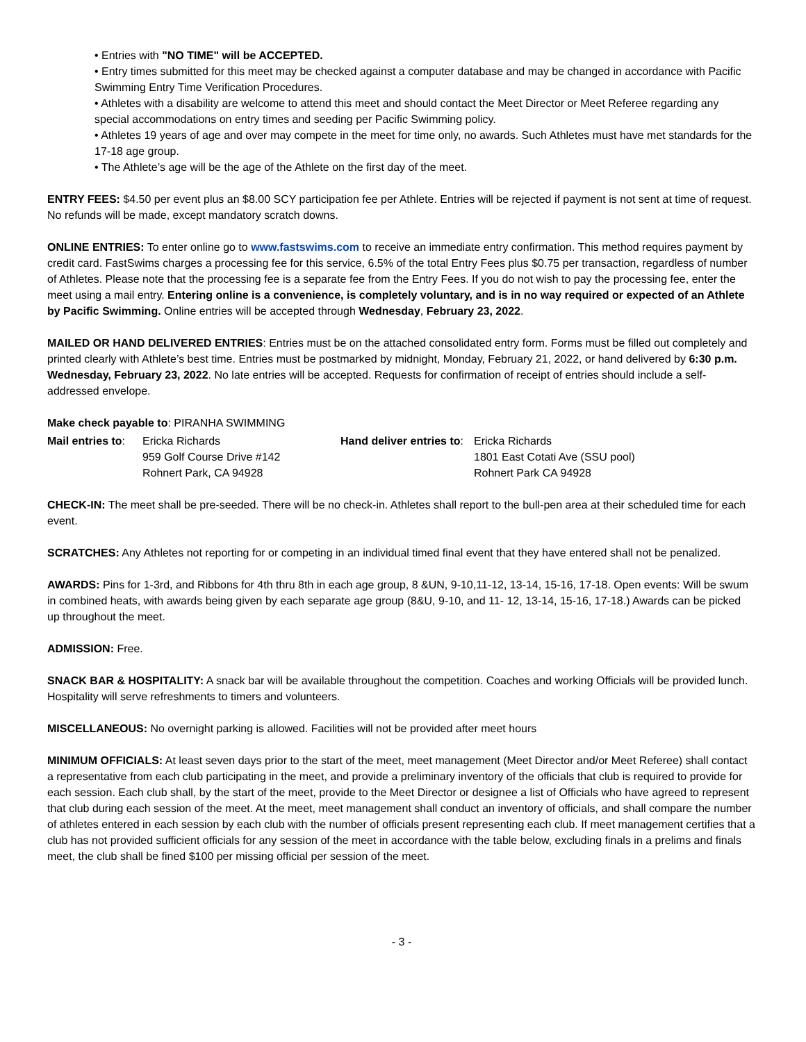• Entries with "NO TIME" will be ACCEPTED.
• Entry times submitted for this meet may be checked against a computer database and may be changed in accordance with Pacific Swimming Entry Time Verification Procedures.
• Athletes with a disability are welcome to attend this meet and should contact the Meet Director or Meet Referee regarding any special accommodations on entry times and seeding per Pacific Swimming policy.
• Athletes 19 years of age and over may compete in the meet for time only, no awards. Such Athletes must have met standards for the 17-18 age group.
• The Athlete’s age will be the age of the Athlete on the first day of the meet.
ENTRY FEES: $4.50 per event plus an $8.00 SCY participation fee per Athlete. Entries will be rejected if payment is not sent at time of request. No refunds will be made, except mandatory scratch downs.
ONLINE ENTRIES: To enter online go to www.fastswims.com to receive an immediate entry confirmation. This method requires payment by credit card. FastSwims charges a processing fee for this service, 6.5% of the total Entry Fees plus $0.75 per transaction, regardless of number of Athletes. Please note that the processing fee is a separate fee from the Entry Fees. If you do not wish to pay the processing fee, enter the meet using a mail entry. Entering online is a convenience, is completely voluntary, and is in no way required or expected of an Athlete by Pacific Swimming. Online entries will be accepted through Wednesday, February 23, 2022.
MAILED OR HAND DELIVERED ENTRIES: Entries must be on the attached consolidated entry form. Forms must be filled out completely and printed clearly with Athlete’s best time. Entries must be postmarked by midnight, Monday, February 21, 2022, or hand delivered by 6:30 p.m. Wednesday, February 23, 2022. No late entries will be accepted. Requests for confirmation of receipt of entries should include a self-addressed envelope.
Make check payable to: PIRANHA SWIMMING
Mail entries to:
Ericka Richards
959 Golf Course Drive #142
Rohnert Park, CA 94928
Hand deliver entries to:
Ericka Richards
1801 East Cotati Ave (SSU pool)
Rohnert Park CA 94928
CHECK-IN: The meet shall be pre-seeded. There will be no check-in. Athletes shall report to the bull-pen area at their scheduled time for each event.
SCRATCHES: Any Athletes not reporting for or competing in an individual timed final event that they have entered shall not be penalized.
AWARDS: Pins for 1-3rd, and Ribbons for 4th thru 8th in each age group, 8 &UN, 9-10,11-12, 13-14, 15-16, 17-18. Open events: Will be swum in combined heats, with awards being given by each separate age group (8&U, 9-10, and 11- 12, 13-14, 15-16, 17-18.) Awards can be picked up throughout the meet.
ADMISSION: Free.
SNACK BAR & HOSPITALITY: A snack bar will be available throughout the competition. Coaches and working Officials will be provided lunch. Hospitality will serve refreshments to timers and volunteers.
MISCELLANEOUS: No overnight parking is allowed. Facilities will not be provided after meet hours
MINIMUM OFFICIALS: At least seven days prior to the start of the meet, meet management (Meet Director and/or Meet Referee) shall contact a representative from each club participating in the meet, and provide a preliminary inventory of the officials that club is required to provide for each session. Each club shall, by the start of the meet, provide to the Meet Director or designee a list of Officials who have agreed to represent that club during each session of the meet. At the meet, meet management shall conduct an inventory of officials, and shall compare the number of athletes entered in each session by each club with the number of officials present representing each club. If meet management certifies that a club has not provided sufficient officials for any session of the meet in accordance with the table below, excluding finals in a prelims and finals meet, the club shall be fined $100 per missing official per session of the meet.
- 3 -